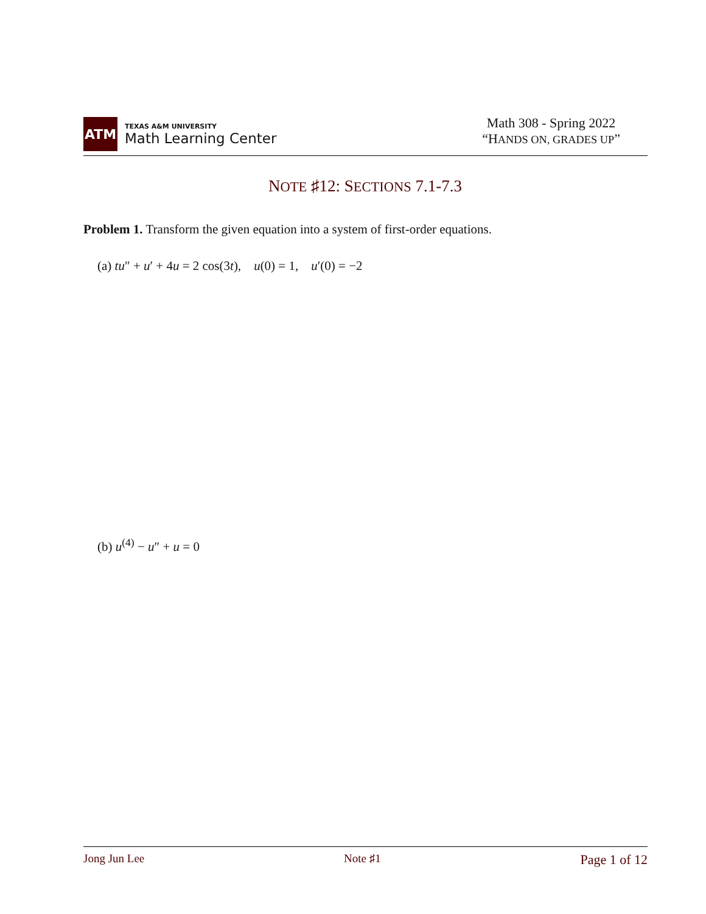ATM
TEXAS A&M UNIVERSITY
Math Learning Center
Math 308 - Spring 2022
“HANDS ON, GRADES UP”
NOTE ♯12: SECTIONS 7.1-7.3
Problem 1. Transform the given equation into a system of first-order equations.
(a) tu″ + u′ + 4u = 2 cos(3t), u(0) = 1, u′(0) = −2
(b) u<sup>(4)</sup> − u″ + u = 0
Jong Jun Lee Note ♯1 Page 1 of 12